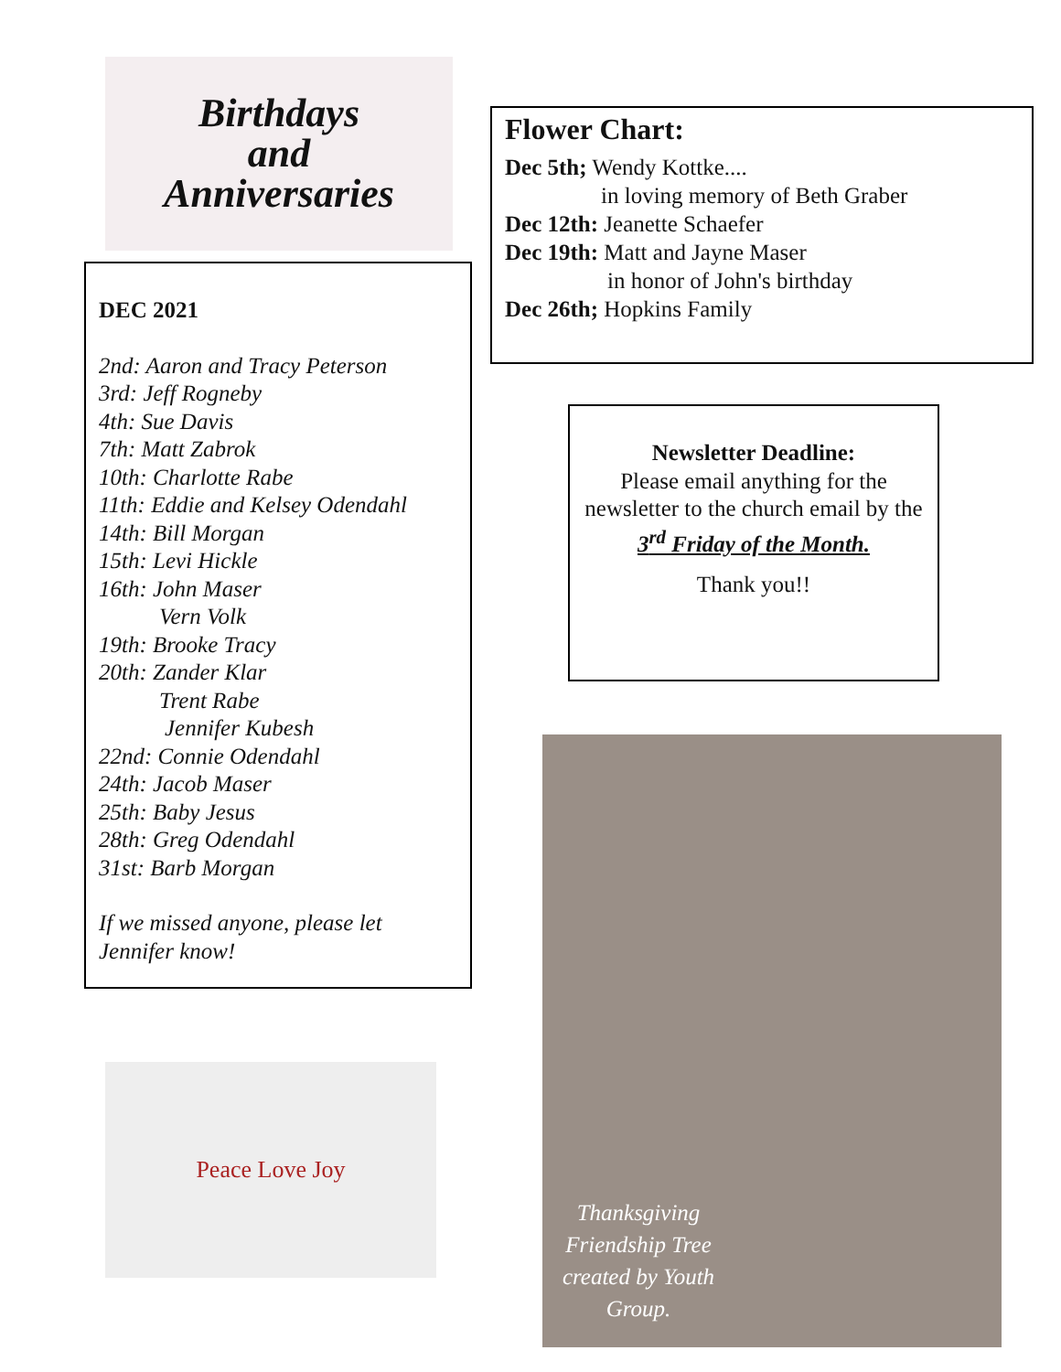Birthdays
and
Anniversaries
DEC 2021
2nd: Aaron and Tracy Peterson
3rd: Jeff Rogneby
4th: Sue Davis
7th: Matt Zabrok
10th: Charlotte Rabe
11th: Eddie and Kelsey Odendahl
14th: Bill Morgan
15th: Levi Hickle
16th: John Maser
Vern Volk
19th: Brooke Tracy
20th: Zander Klar
Trent Rabe
Jennifer Kubesh
22nd: Connie Odendahl
24th: Jacob Maser
25th: Baby Jesus
28th: Greg Odendahl
31st: Barb Morgan
If we missed anyone, please let Jennifer know!
Peace Love Joy
Flower Chart:
Dec 5th; Wendy Kottke....
in loving memory of Beth Graber
Dec 12th: Jeanette Schaefer
Dec 19th: Matt and Jayne Maser
in honor of John's birthday
Dec 26th; Hopkins Family
Newsletter Deadline:
Please email anything for the newsletter to the church email by the
3<sup>rd</sup> Friday of the Month.
Thank you!!
Thanksgiving Friendship Tree created by Youth Group.